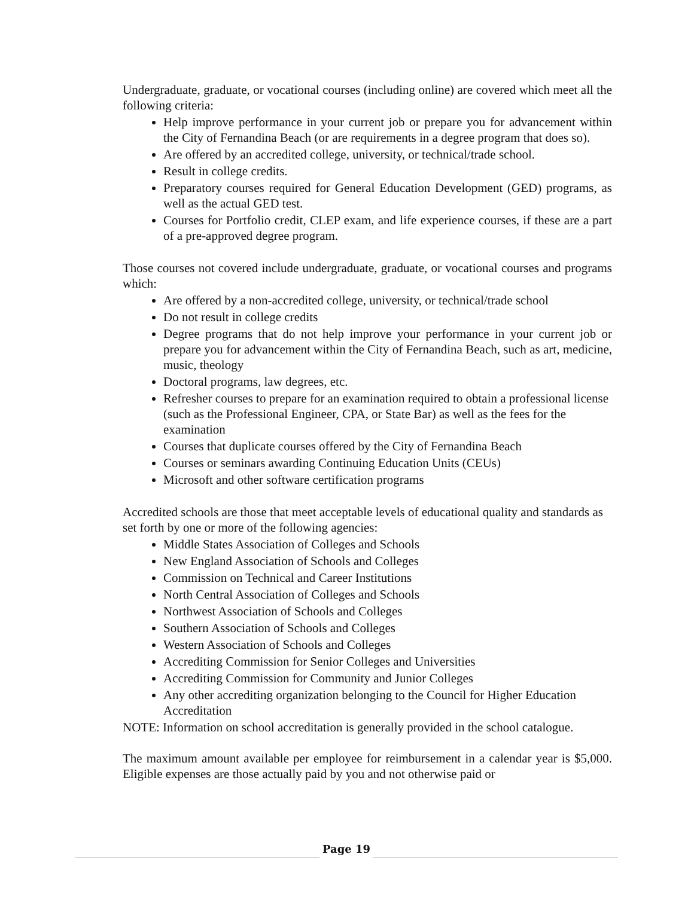Undergraduate, graduate, or vocational courses (including online) are covered which meet all the following criteria:
Help improve performance in your current job or prepare you for advancement within the City of Fernandina Beach (or are requirements in a degree program that does so).
Are offered by an accredited college, university, or technical/trade school.
Result in college credits.
Preparatory courses required for General Education Development (GED) programs, as well as the actual GED test.
Courses for Portfolio credit, CLEP exam, and life experience courses, if these are a part of a pre-approved degree program.
Those courses not covered include undergraduate, graduate, or vocational courses and programs which:
Are offered by a non-accredited college, university, or technical/trade school
Do not result in college credits
Degree programs that do not help improve your performance in your current job or prepare you for advancement within the City of Fernandina Beach, such as art, medicine, music, theology
Doctoral programs, law degrees, etc.
Refresher courses to prepare for an examination required to obtain a professional license (such as the Professional Engineer, CPA, or State Bar) as well as the fees for the examination
Courses that duplicate courses offered by the City of Fernandina Beach
Courses or seminars awarding Continuing Education Units (CEUs)
Microsoft and other software certification programs
Accredited schools are those that meet acceptable levels of educational quality and standards as set forth by one or more of the following agencies:
Middle States Association of Colleges and Schools
New England Association of Schools and Colleges
Commission on Technical and Career Institutions
North Central Association of Colleges and Schools
Northwest Association of Schools and Colleges
Southern Association of Schools and Colleges
Western Association of Schools and Colleges
Accrediting Commission for Senior Colleges and Universities
Accrediting Commission for Community and Junior Colleges
Any other accrediting organization belonging to the Council for Higher Education Accreditation
NOTE: Information on school accreditation is generally provided in the school catalogue.
The maximum amount available per employee for reimbursement in a calendar year is $5,000. Eligible expenses are those actually paid by you and not otherwise paid or
Page 19